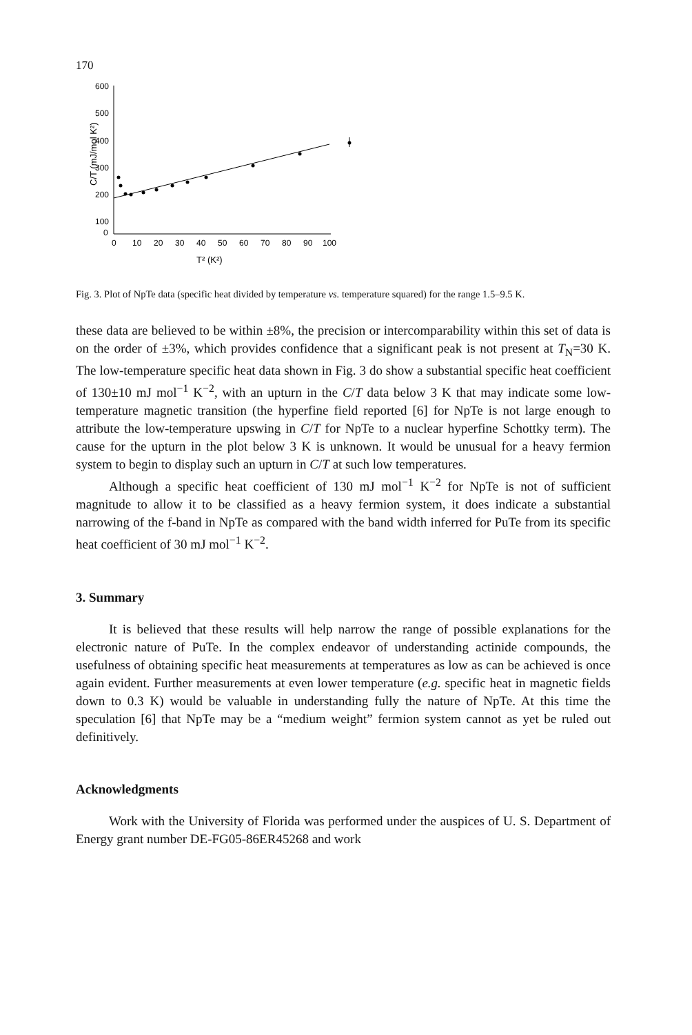170
C/T (mJ/mol K²)
600
500
400
300
200
100
0
0
10
20
30
40
50
60
70
80
90
100
T² (K²)
Fig. 3. Plot of NpTe data (specific heat divided by temperature vs. temperature squared) for the range 1.5–9.5 K.
these data are believed to be within ±8%, the precision or intercomparability within this set of data is on the order of ±3%, which provides confidence that a significant peak is not present at T<sub>N</sub>=30 K. The low-temperature specific heat data shown in Fig. 3 do show a substantial specific heat coefficient of 130±10 mJ mol<sup>−1</sup> K<sup>−2</sup>, with an upturn in the C/T data below 3 K that may indicate some low-temperature magnetic transition (the hyperfine field reported [6] for NpTe is not large enough to attribute the low-temperature upswing in C/T for NpTe to a nuclear hyperfine Schottky term). The cause for the upturn in the plot below 3 K is unknown. It would be unusual for a heavy fermion system to begin to display such an upturn in C/T at such low temperatures.
Although a specific heat coefficient of 130 mJ mol<sup>−1</sup> K<sup>−2</sup> for NpTe is not of sufficient magnitude to allow it to be classified as a heavy fermion system, it does indicate a substantial narrowing of the f-band in NpTe as compared with the band width inferred for PuTe from its specific heat coefficient of 30 mJ mol<sup>−1</sup> K<sup>−2</sup>.
3. Summary
It is believed that these results will help narrow the range of possible explanations for the electronic nature of PuTe. In the complex endeavor of understanding actinide compounds, the usefulness of obtaining specific heat measurements at temperatures as low as can be achieved is once again evident. Further measurements at even lower temperature (e.g. specific heat in magnetic fields down to 0.3 K) would be valuable in understanding fully the nature of NpTe. At this time the speculation [6] that NpTe may be a “medium weight” fermion system cannot as yet be ruled out definitively.
Acknowledgments
Work with the University of Florida was performed under the auspices of U. S. Department of Energy grant number DE-FG05-86ER45268 and work